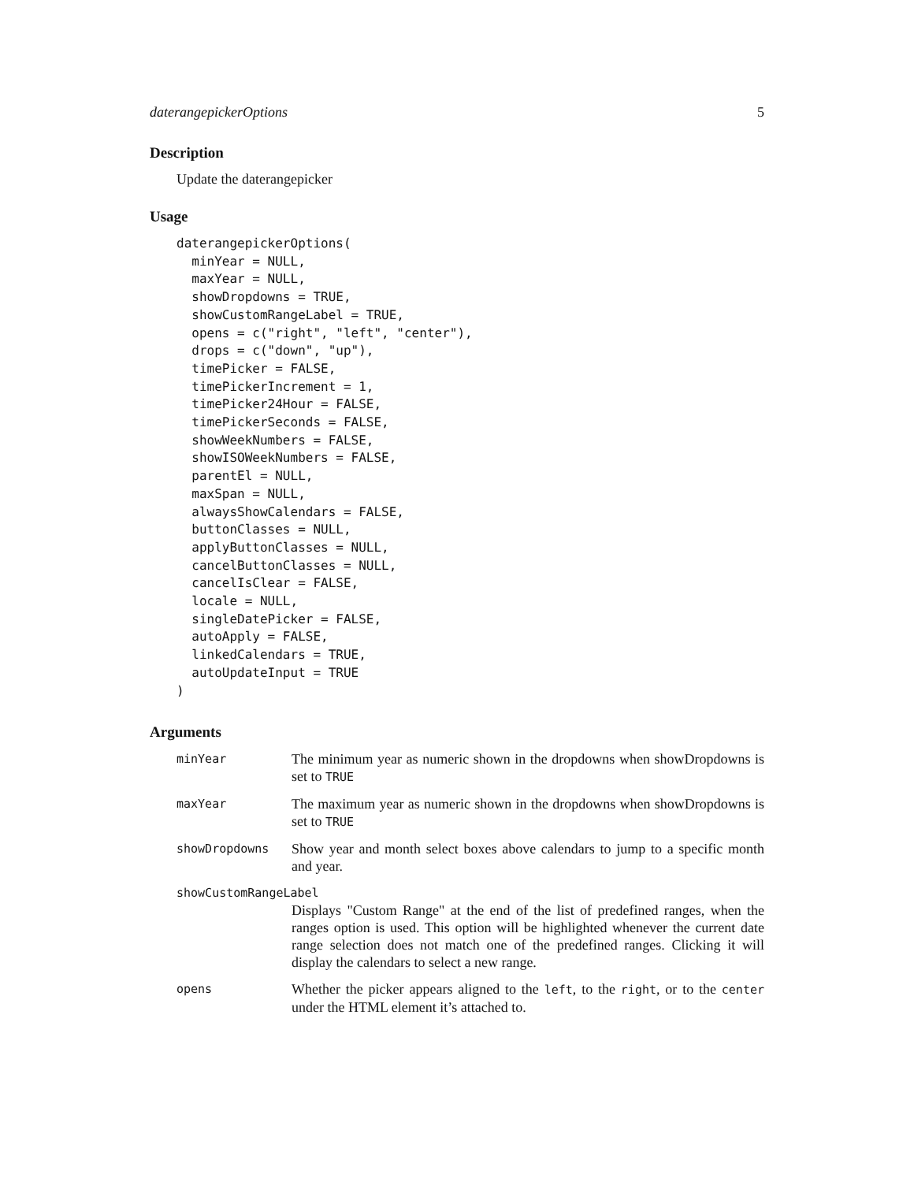daterangepickerOptions 5
Description
Update the daterangepicker
Usage
daterangepickerOptions(
  minYear = NULL,
  maxYear = NULL,
  showDropdowns = TRUE,
  showCustomRangeLabel = TRUE,
  opens = c("right", "left", "center"),
  drops = c("down", "up"),
  timePicker = FALSE,
  timePickerIncrement = 1,
  timePicker24Hour = FALSE,
  timePickerSeconds = FALSE,
  showWeekNumbers = FALSE,
  showISOWeekNumbers = FALSE,
  parentEl = NULL,
  maxSpan = NULL,
  alwaysShowCalendars = FALSE,
  buttonClasses = NULL,
  applyButtonClasses = NULL,
  cancelButtonClasses = NULL,
  cancelIsClear = FALSE,
  locale = NULL,
  singleDatePicker = FALSE,
  autoApply = FALSE,
  linkedCalendars = TRUE,
  autoUpdateInput = TRUE
)
Arguments
| minYear | The minimum year as numeric shown in the dropdowns when showDropdowns is set to TRUE |
| maxYear | The maximum year as numeric shown in the dropdowns when showDropdowns is set to TRUE |
| showDropdowns | Show year and month select boxes above calendars to jump to a specific month and year. |
| showCustomRangeLabel | |
| | Displays "Custom Range" at the end of the list of predefined ranges, when the ranges option is used. This option will be highlighted whenever the current date range selection does not match one of the predefined ranges. Clicking it will display the calendars to select a new range. |
| opens | Whether the picker appears aligned to the left , to the right , or to the center under the HTML element it’s attached to. |